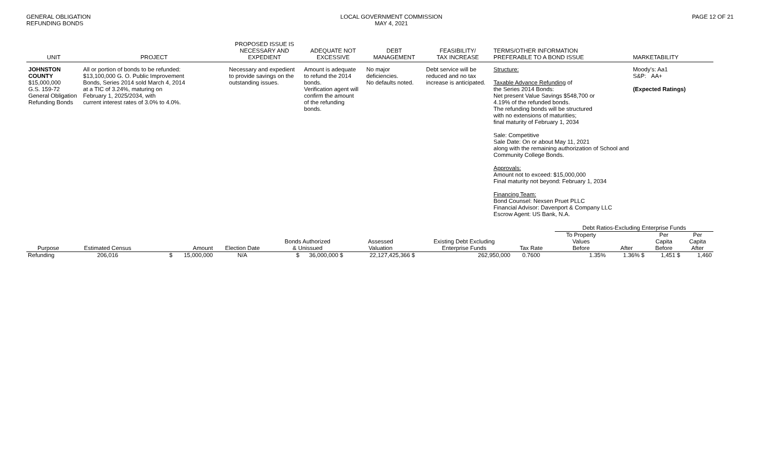GENERAL OBLIGATION
REFUNDING BONDS
LOCAL GOVERNMENT COMMISSION
MAY 4, 2021
PAGE 12 OF 21
| UNIT | PROJECT | PROPOSED ISSUE IS NECESSARY AND EXPEDIENT | ADEQUATE NOT EXCESSIVE | DEBT MANAGEMENT | FEASIBILITY/ TAX INCREASE | TERMS/OTHER INFORMATION PREFERABLE TO A BOND ISSUE | MARKETABILITY |
| --- | --- | --- | --- | --- | --- | --- | --- |
| JOHNSTON COUNTY $15,000,000 G.S. 159-72 General Obligation Refunding Bonds | All or portion of bonds to be refunded: $13,100,000 G. O. Public Improvement Bonds, Series 2014 sold March 4, 2014 at a TIC of 3.24%, maturing on February 1, 2025/2034, with current interest rates of 3.0% to 4.0%. | Necessary and expedient to provide savings on the outstanding issues. | Amount is adequate to refund the 2014 bonds. Verification agent will confirm the amount of the refunding bonds. | No major deficiencies. No defaults noted. | Debt service will be reduced and no tax increase is anticipated. | Structure: Taxable Advance Refunding of the Series 2014 Bonds: Net present Value Savings $548,700 or 4.19% of the refunded bonds. The refunding bonds will be structured with no extensions of maturities; final maturity of February 1, 2034 Sale: Competitive Sale Date: On or about May 11, 2021 along with the remaining authorization of School and Community College Bonds. Approvals: Amount not to exceed: $15,000,000 Final maturity not beyond: February 1, 2034 Financing Team: Bond Counsel: Nexsen Pruet PLLC Financial Advisor: Davenport & Company LLC Escrow Agent: US Bank, N.A. | Moody's: Aa1 S&P: AA+ (Expected Ratings) |
| | | | | | | | | | Debt Ratios-Excluding Enterprise Funds | | | |
| --- | --- | --- | --- | --- | --- | --- | --- | --- | --- | --- | --- | --- |
| | | | | Bonds Authorized | Assessed | Existing Debt Excluding | | | To Property Values | | Per Capita | Per Capita |
| Purpose | Estimated Census | Amount | Election Date | & Unissued | Valuation | Enterprise Funds | Tax Rate | | Before | After | Before | After |
| Refunding | 206,016 | $ 15,000,000 | N/A | $ 36,000,000 $ | 22,127,425,366 $ | 262,950,000 | 0.7600 | | 1.35% | 1.36% $ | 1,451 $ | 1,460 |